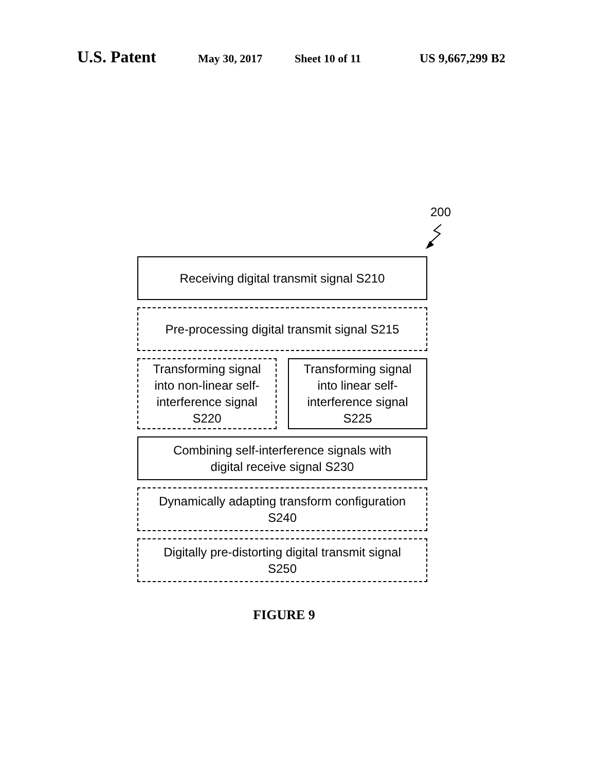U.S. Patent May 30, 2017 Sheet 10 of 11 US 9,667,299 B2
200
Receiving digital transmit signal S210
Pre-processing digital transmit signal S215
Transforming signal
into non-linear self-
interference signal
S220
Transforming signal
into linear self-
interference signal
S225
Combining self-interference signals with
digital receive signal S230
Dynamically adapting transform configuration
S240
Digitally pre-distorting digital transmit signal
S250
FIGURE 9